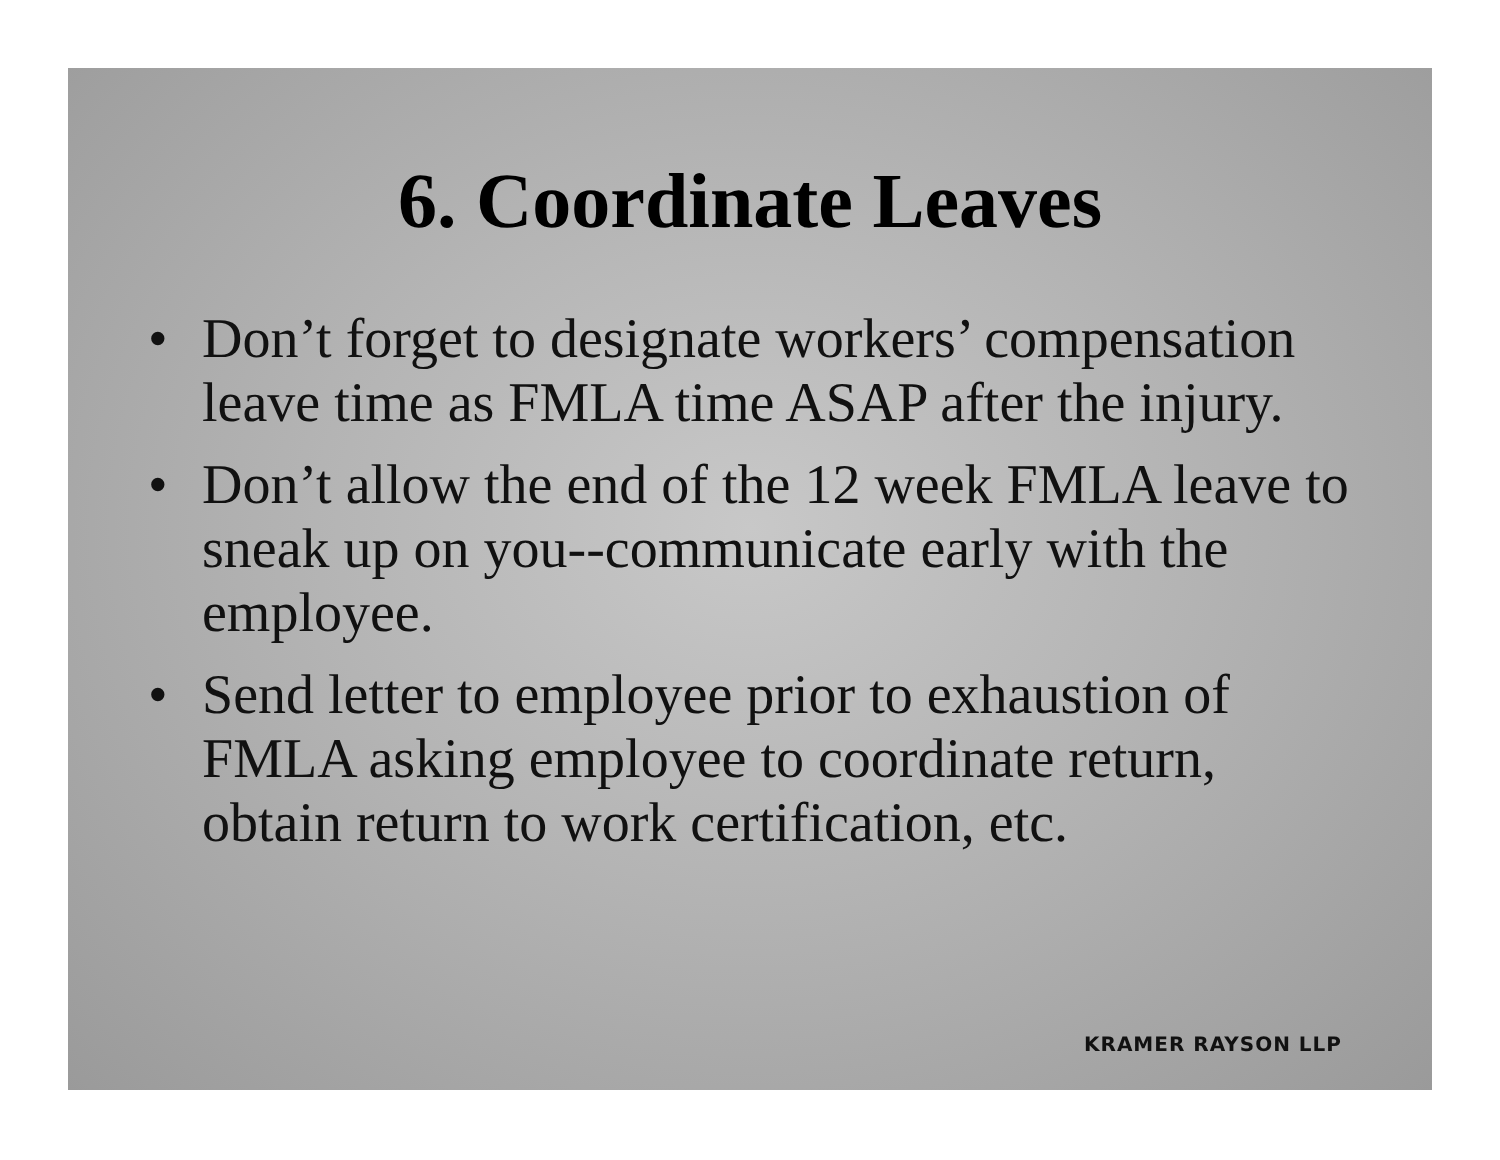6. Coordinate Leaves
• Don’t forget to designate workers’ compensation leave time as FMLA time ASAP after the injury.
• Don’t allow the end of the 12 week FMLA leave to sneak up on you--communicate early with the employee.
• Send letter to employee prior to exhaustion of FMLA asking employee to coordinate return, obtain return to work certification, etc.
KRAMER RAYSON LLP